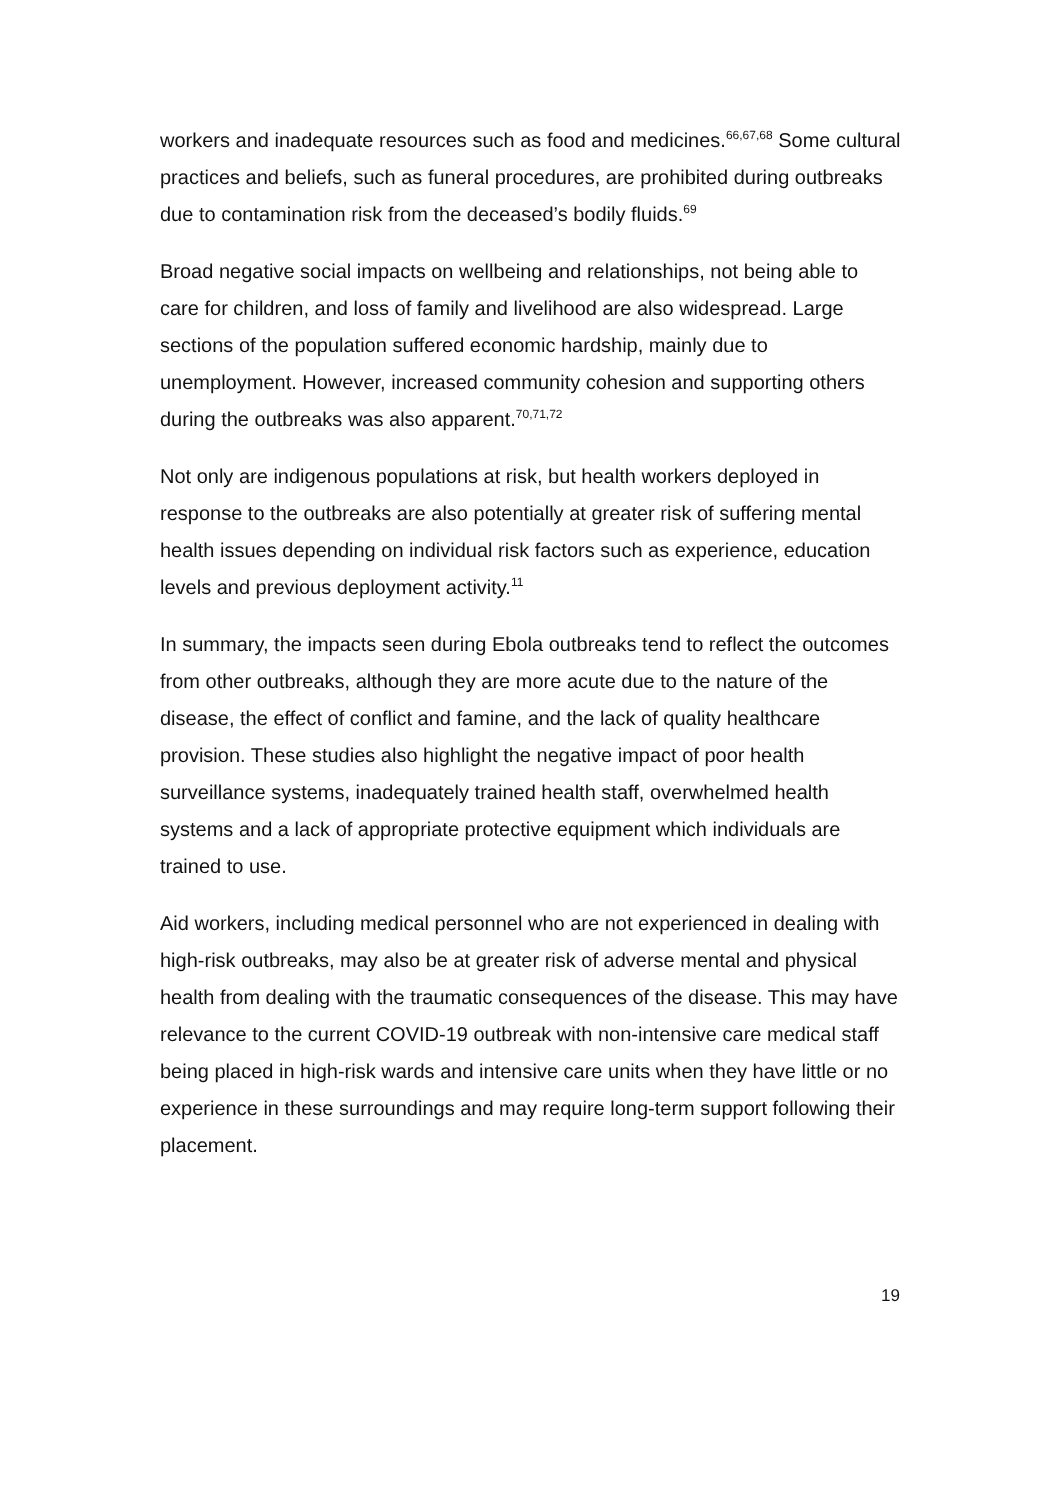workers and inadequate resources such as food and medicines.<sup>66,67,68</sup> Some cultural practices and beliefs, such as funeral procedures, are prohibited during outbreaks due to contamination risk from the deceased’s bodily fluids.<sup>69</sup>
Broad negative social impacts on wellbeing and relationships, not being able to care for children, and loss of family and livelihood are also widespread. Large sections of the population suffered economic hardship, mainly due to unemployment. However, increased community cohesion and supporting others during the outbreaks was also apparent.<sup>70,71,72</sup>
Not only are indigenous populations at risk, but health workers deployed in response to the outbreaks are also potentially at greater risk of suffering mental health issues depending on individual risk factors such as experience, education levels and previous deployment activity.<sup>11</sup>
In summary, the impacts seen during Ebola outbreaks tend to reflect the outcomes from other outbreaks, although they are more acute due to the nature of the disease, the effect of conflict and famine, and the lack of quality healthcare provision. These studies also highlight the negative impact of poor health surveillance systems, inadequately trained health staff, overwhelmed health systems and a lack of appropriate protective equipment which individuals are trained to use.
Aid workers, including medical personnel who are not experienced in dealing with high-risk outbreaks, may also be at greater risk of adverse mental and physical health from dealing with the traumatic consequences of the disease. This may have relevance to the current COVID-19 outbreak with non-intensive care medical staff being placed in high-risk wards and intensive care units when they have little or no experience in these surroundings and may require long-term support following their placement.
19